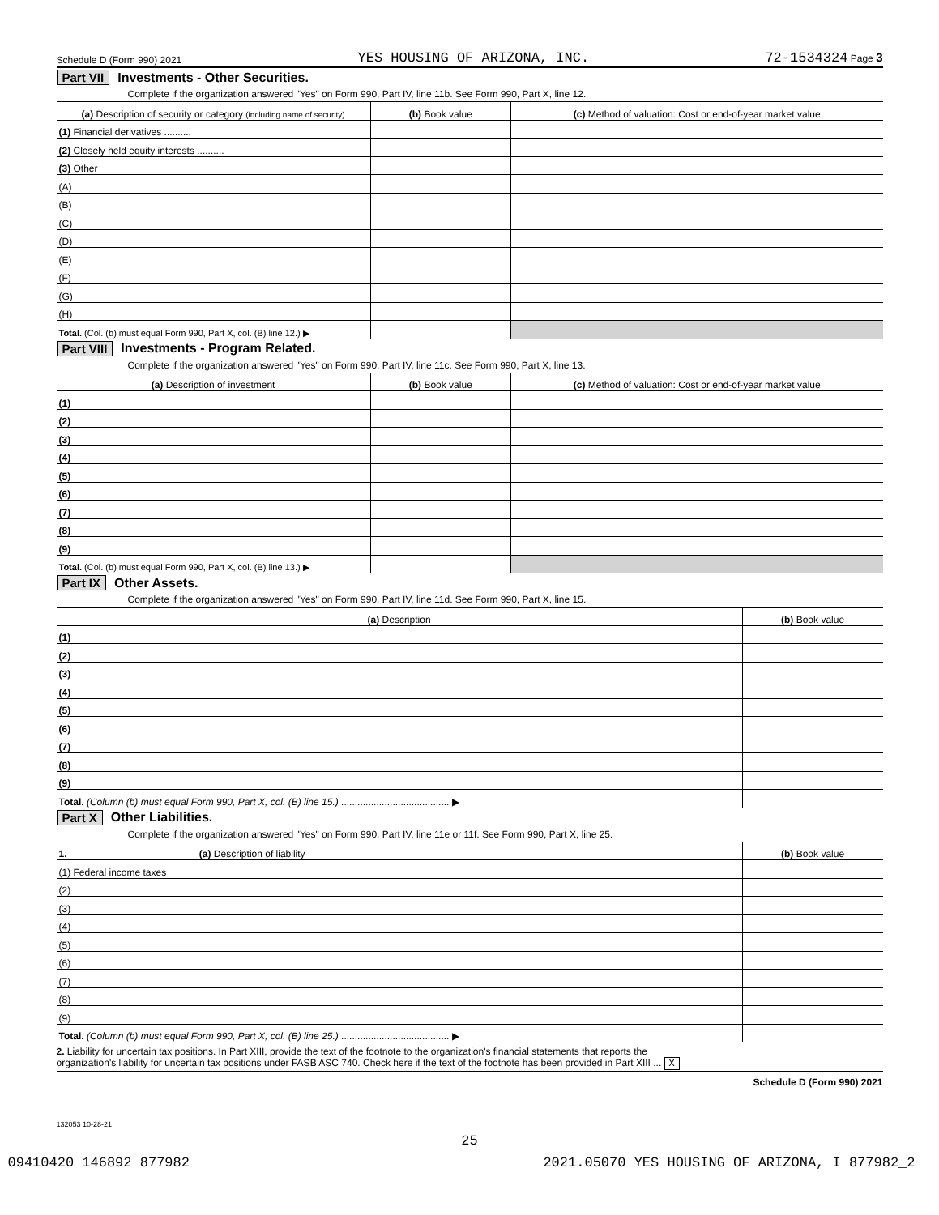Schedule D (Form 990) 2021 YES HOUSING OF ARIZONA, INC. 72-1534324 Page 3
Part VII Investments - Other Securities.
Complete if the organization answered "Yes" on Form 990, Part IV, line 11b. See Form 990, Part X, line 12.
| (a) Description of security or category (including name of security) | (b) Book value | (c) Method of valuation: Cost or end-of-year market value |
| --- | --- | --- |
| (1) Financial derivatives .......... | | |
| (2) Closely held equity interests .......... | | |
| (3) Other | | |
| (A) | | |
| (B) | | |
| (C) | | |
| (D) | | |
| (E) | | |
| (F) | | |
| (G) | | |
| (H) | | |
| Total. (Col. (b) must equal Form 990, Part X, col. (B) line 12.) ▶ | | |
Part VIII Investments - Program Related.
Complete if the organization answered "Yes" on Form 990, Part IV, line 11c. See Form 990, Part X, line 13.
| (a) Description of investment | (b) Book value | (c) Method of valuation: Cost or end-of-year market value |
| --- | --- | --- |
| (1) | | |
| (2) | | |
| (3) | | |
| (4) | | |
| (5) | | |
| (6) | | |
| (7) | | |
| (8) | | |
| (9) | | |
| Total. (Col. (b) must equal Form 990, Part X, col. (B) line 13.) ▶ | | |
Part IX Other Assets.
Complete if the organization answered "Yes" on Form 990, Part IV, line 11d. See Form 990, Part X, line 15.
| (a) Description | (b) Book value |
| --- | --- |
| (1) | |
| (2) | |
| (3) | |
| (4) | |
| (5) | |
| (6) | |
| (7) | |
| (8) | |
| (9) | |
| Total. (Column (b) must equal Form 990, Part X, col. (B) line 15.) ........................................ ▶ | |
Part X Other Liabilities.
Complete if the organization answered "Yes" on Form 990, Part IV, line 11e or 11f. See Form 990, Part X, line 25.
| 1. (a) Description of liability | (b) Book value |
| --- | --- |
| (1) Federal income taxes | |
| (2) | |
| (3) | |
| (4) | |
| (5) | |
| (6) | |
| (7) | |
| (8) | |
| (9) | |
| Total. (Column (b) must equal Form 990, Part X, col. (B) line 25.) ........................................ ▶ | |
2. Liability for uncertain tax positions. In Part XIII, provide the text of the footnote to the organization's financial statements that reports the
organization's liability for uncertain tax positions under FASB ASC 740. Check here if the text of the footnote has been provided in Part XIII ... X
Schedule D (Form 990) 2021
132053 10-28-21
25
09410420 146892 877982 2021.05070 YES HOUSING OF ARIZONA, I 877982_2